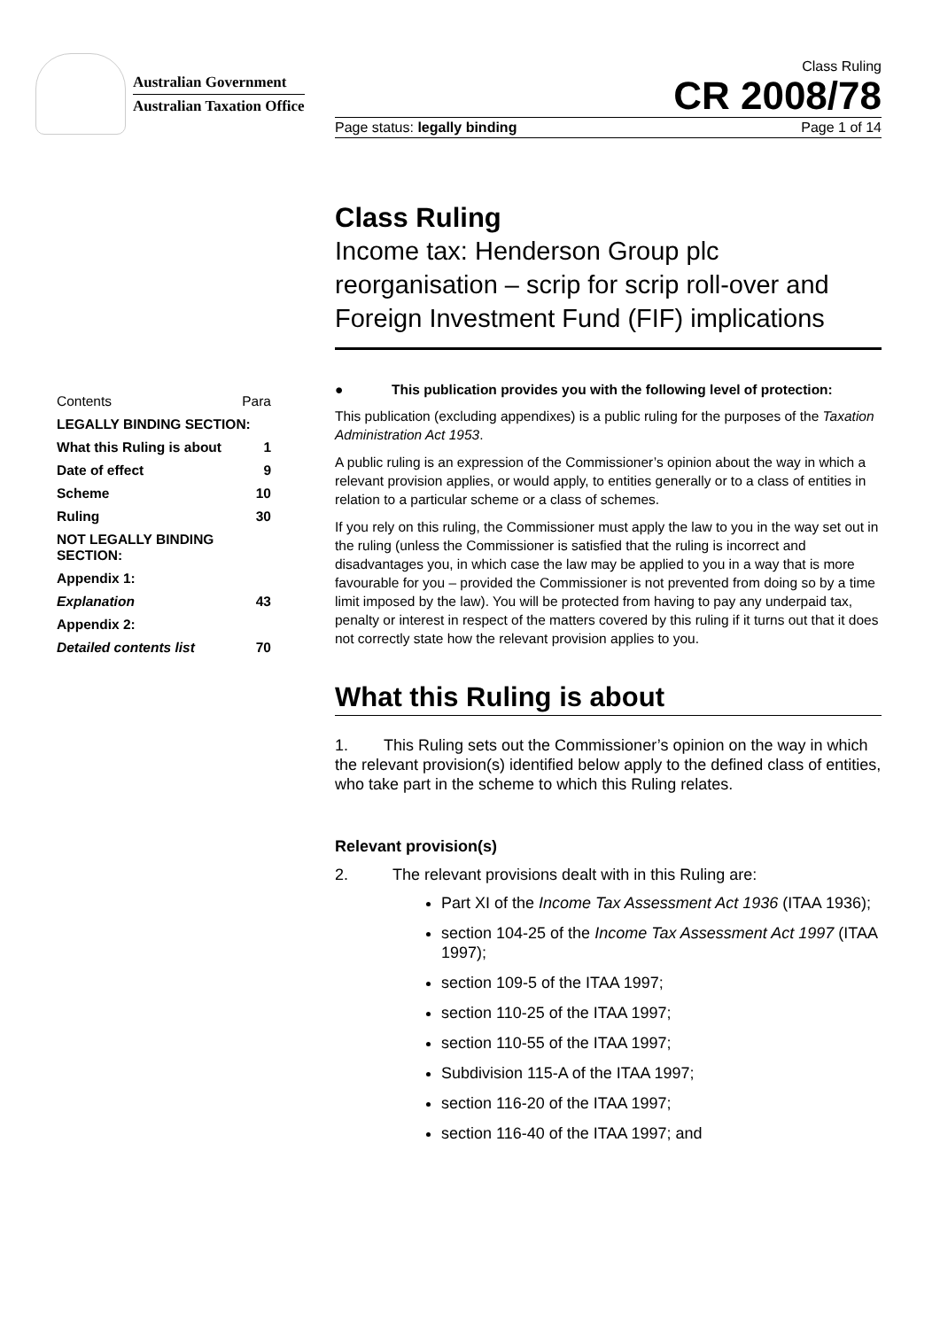Australian Government
Australian Taxation Office
Class Ruling
CR 2008/78
Page status: legally binding Page 1 of 14
| Contents | Para |
| LEGALLY BINDING SECTION: | |
| What this Ruling is about | 1 |
| Date of effect | 9 |
| Scheme | 10 |
| Ruling | 30 |
| NOT LEGALLY BINDING SECTION: | |
| Appendix 1: | |
| Explanation | 43 |
| Appendix 2: | |
| Detailed contents list | 70 |
Class Ruling
Income tax: Henderson Group plc reorganisation – scrip for scrip roll-over and Foreign Investment Fund (FIF) implications
● This publication provides you with the following level of protection:
This publication (excluding appendixes) is a public ruling for the purposes of the Taxation Administration Act 1953.
A public ruling is an expression of the Commissioner’s opinion about the way in which a relevant provision applies, or would apply, to entities generally or to a class of entities in relation to a particular scheme or a class of schemes.
If you rely on this ruling, the Commissioner must apply the law to you in the way set out in the ruling (unless the Commissioner is satisfied that the ruling is incorrect and disadvantages you, in which case the law may be applied to you in a way that is more favourable for you – provided the Commissioner is not prevented from doing so by a time limit imposed by the law). You will be protected from having to pay any underpaid tax, penalty or interest in respect of the matters covered by this ruling if it turns out that it does not correctly state how the relevant provision applies to you.
What this Ruling is about
1. This Ruling sets out the Commissioner’s opinion on the way in which the relevant provision(s) identified below apply to the defined class of entities, who take part in the scheme to which this Ruling relates.
Relevant provision(s)
2. The relevant provisions dealt with in this Ruling are:
Part XI of the Income Tax Assessment Act 1936 (ITAA 1936);
section 104-25 of the Income Tax Assessment Act 1997 (ITAA 1997);
section 109-5 of the ITAA 1997;
section 110-25 of the ITAA 1997;
section 110-55 of the ITAA 1997;
Subdivision 115-A of the ITAA 1997;
section 116-20 of the ITAA 1997;
section 116-40 of the ITAA 1997; and